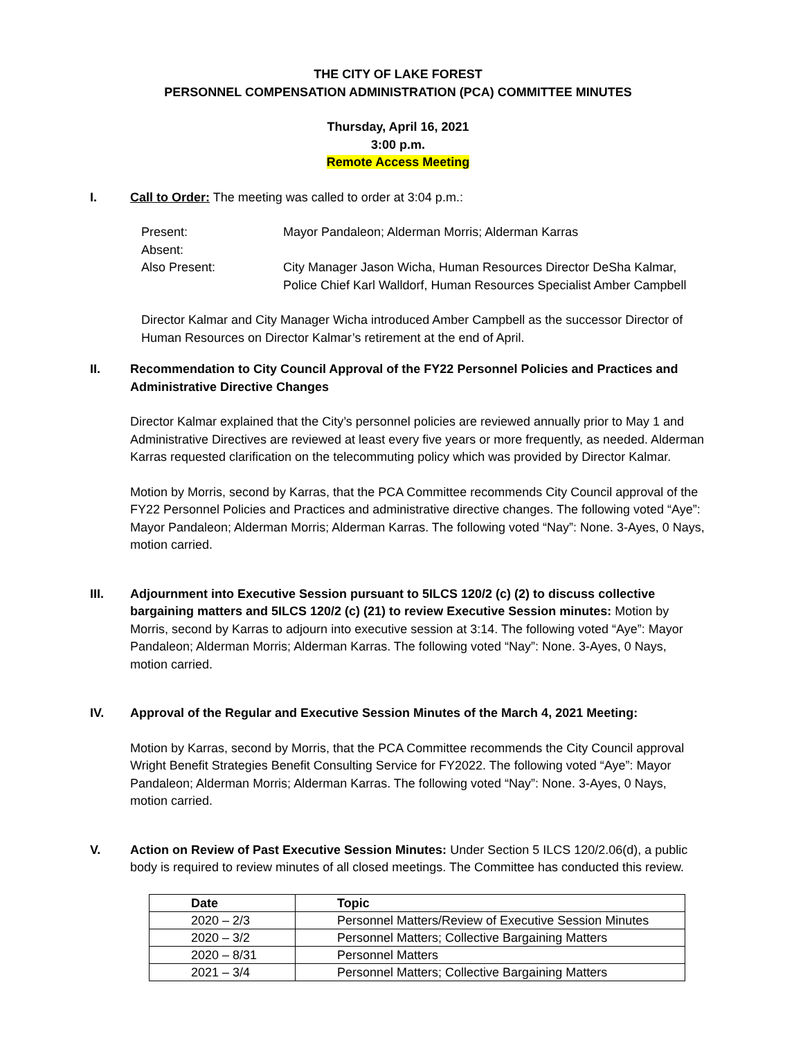THE CITY OF LAKE FOREST
PERSONNEL COMPENSATION ADMINISTRATION (PCA) COMMITTEE MINUTES
Thursday, April 16, 2021
3:00 p.m.
Remote Access Meeting
I. Call to Order: The meeting was called to order at 3:04 p.m.:
| Present: | Mayor Pandaleon; Alderman Morris; Alderman Karras |
| Absent: | |
| Also Present: | City Manager Jason Wicha, Human Resources Director DeSha Kalmar, Police Chief Karl Walldorf, Human Resources Specialist Amber Campbell |
Director Kalmar and City Manager Wicha introduced Amber Campbell as the successor Director of Human Resources on Director Kalmar’s retirement at the end of April.
II. Recommendation to City Council Approval of the FY22 Personnel Policies and Practices and Administrative Directive Changes
Director Kalmar explained that the City’s personnel policies are reviewed annually prior to May 1 and Administrative Directives are reviewed at least every five years or more frequently, as needed. Alderman Karras requested clarification on the telecommuting policy which was provided by Director Kalmar.
Motion by Morris, second by Karras, that the PCA Committee recommends City Council approval of the FY22 Personnel Policies and Practices and administrative directive changes. The following voted “Aye”: Mayor Pandaleon; Alderman Morris; Alderman Karras. The following voted “Nay”: None. 3-Ayes, 0 Nays, motion carried.
III. Adjournment into Executive Session pursuant to 5ILCS 120/2 (c) (2) to discuss collective bargaining matters and 5ILCS 120/2 (c) (21) to review Executive Session minutes: Motion by Morris, second by Karras to adjourn into executive session at 3:14. The following voted “Aye”: Mayor Pandaleon; Alderman Morris; Alderman Karras. The following voted “Nay”: None. 3-Ayes, 0 Nays, motion carried.
IV. Approval of the Regular and Executive Session Minutes of the March 4, 2021 Meeting:
Motion by Karras, second by Morris, that the PCA Committee recommends the City Council approval Wright Benefit Strategies Benefit Consulting Service for FY2022. The following voted “Aye”: Mayor Pandaleon; Alderman Morris; Alderman Karras. The following voted “Nay”: None. 3-Ayes, 0 Nays, motion carried.
V. Action on Review of Past Executive Session Minutes: Under Section 5 ILCS 120/2.06(d), a public body is required to review minutes of all closed meetings. The Committee has conducted this review.
| Date | Topic |
| --- | --- |
| 2020 – 2/3 | Personnel Matters/Review of Executive Session Minutes |
| 2020 – 3/2 | Personnel Matters; Collective Bargaining Matters |
| 2020 – 8/31 | Personnel Matters |
| 2021 – 3/4 | Personnel Matters; Collective Bargaining Matters |